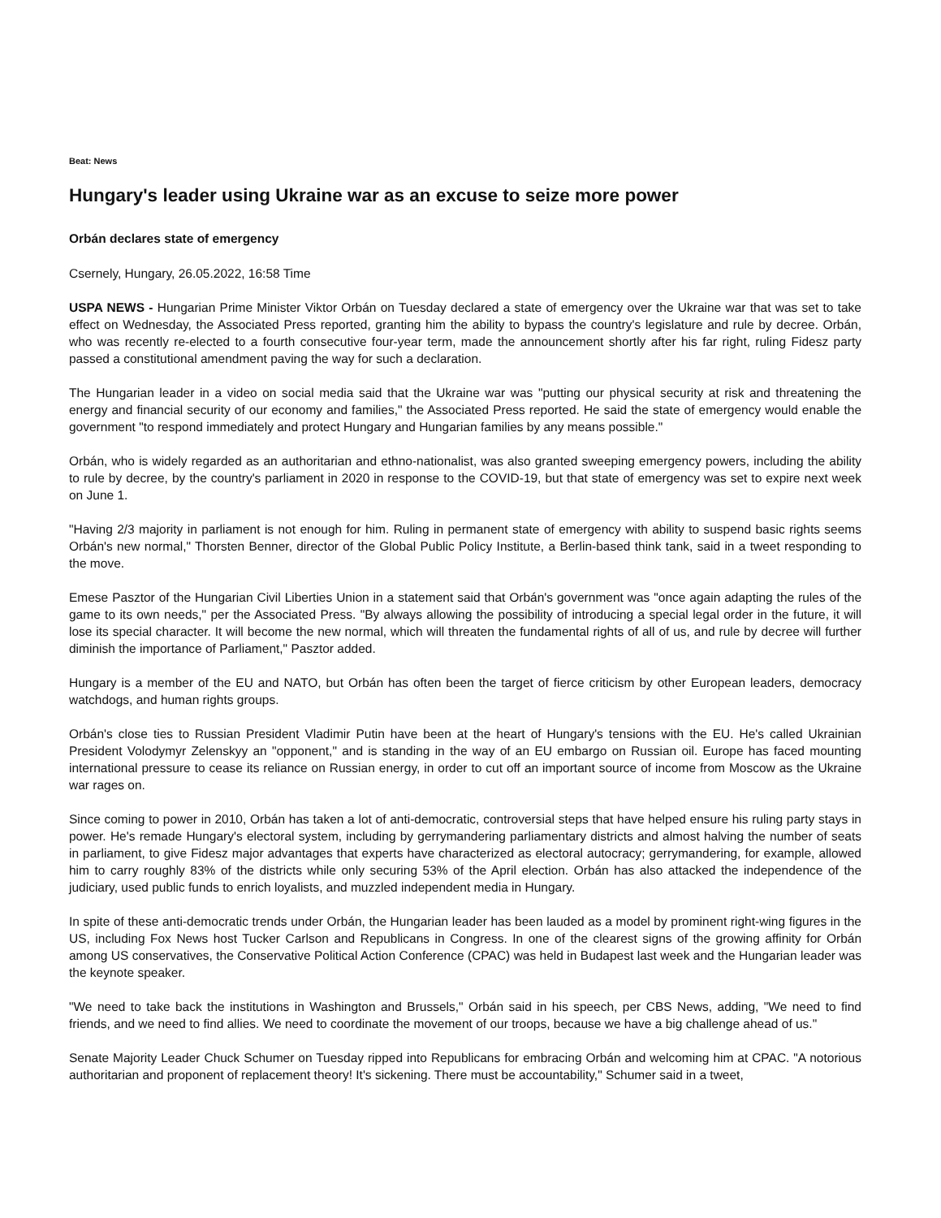Beat: News
Hungary's leader using Ukraine war as an excuse to seize more power
Orbán declares state of emergency
Csernely, Hungary, 26.05.2022, 16:58 Time
USPA NEWS - Hungarian Prime Minister Viktor Orbán on Tuesday declared a state of emergency over the Ukraine war that was set to take effect on Wednesday, the Associated Press reported, granting him the ability to bypass the country's legislature and rule by decree. Orbán, who was recently re-elected to a fourth consecutive four-year term, made the announcement shortly after his far right, ruling Fidesz party passed a constitutional amendment paving the way for such a declaration.
The Hungarian leader in a video on social media said that the Ukraine war was "putting our physical security at risk and threatening the energy and financial security of our economy and families," the Associated Press reported. He said the state of emergency would enable the government "to respond immediately and protect Hungary and Hungarian families by any means possible."
Orbán, who is widely regarded as an authoritarian and ethno-nationalist, was also granted sweeping emergency powers, including the ability to rule by decree, by the country's parliament in 2020 in response to the COVID-19, but that state of emergency was set to expire next week on June 1.
"Having 2/3 majority in parliament is not enough for him. Ruling in permanent state of emergency with ability to suspend basic rights seems Orbán's new normal," Thorsten Benner, director of the Global Public Policy Institute, a Berlin-based think tank, said in a tweet responding to the move.
Emese Pasztor of the Hungarian Civil Liberties Union in a statement said that Orbán's government was "once again adapting the rules of the game to its own needs," per the Associated Press. "By always allowing the possibility of introducing a special legal order in the future, it will lose its special character. It will become the new normal, which will threaten the fundamental rights of all of us, and rule by decree will further diminish the importance of Parliament," Pasztor added.
Hungary is a member of the EU and NATO, but Orbán has often been the target of fierce criticism by other European leaders, democracy watchdogs, and human rights groups.
Orbán's close ties to Russian President Vladimir Putin have been at the heart of Hungary's tensions with the EU. He's called Ukrainian President Volodymyr Zelenskyy an "opponent," and is standing in the way of an EU embargo on Russian oil. Europe has faced mounting international pressure to cease its reliance on Russian energy, in order to cut off an important source of income from Moscow as the Ukraine war rages on.
Since coming to power in 2010, Orbán has taken a lot of anti-democratic, controversial steps that have helped ensure his ruling party stays in power. He's remade Hungary's electoral system, including by gerrymandering parliamentary districts and almost halving the number of seats in parliament, to give Fidesz major advantages that experts have characterized as electoral autocracy; gerrymandering, for example, allowed him to carry roughly 83% of the districts while only securing 53% of the April election. Orbán has also attacked the independence of the judiciary, used public funds to enrich loyalists, and muzzled independent media in Hungary.
In spite of these anti-democratic trends under Orbán, the Hungarian leader has been lauded as a model by prominent right-wing figures in the US, including Fox News host Tucker Carlson and Republicans in Congress. In one of the clearest signs of the growing affinity for Orbán among US conservatives, the Conservative Political Action Conference (CPAC) was held in Budapest last week and the Hungarian leader was the keynote speaker.
"We need to take back the institutions in Washington and Brussels," Orbán said in his speech, per CBS News, adding, "We need to find friends, and we need to find allies. We need to coordinate the movement of our troops, because we have a big challenge ahead of us."
Senate Majority Leader Chuck Schumer on Tuesday ripped into Republicans for embracing Orbán and welcoming him at CPAC. "A notorious authoritarian and proponent of replacement theory! It's sickening. There must be accountability," Schumer said in a tweet,